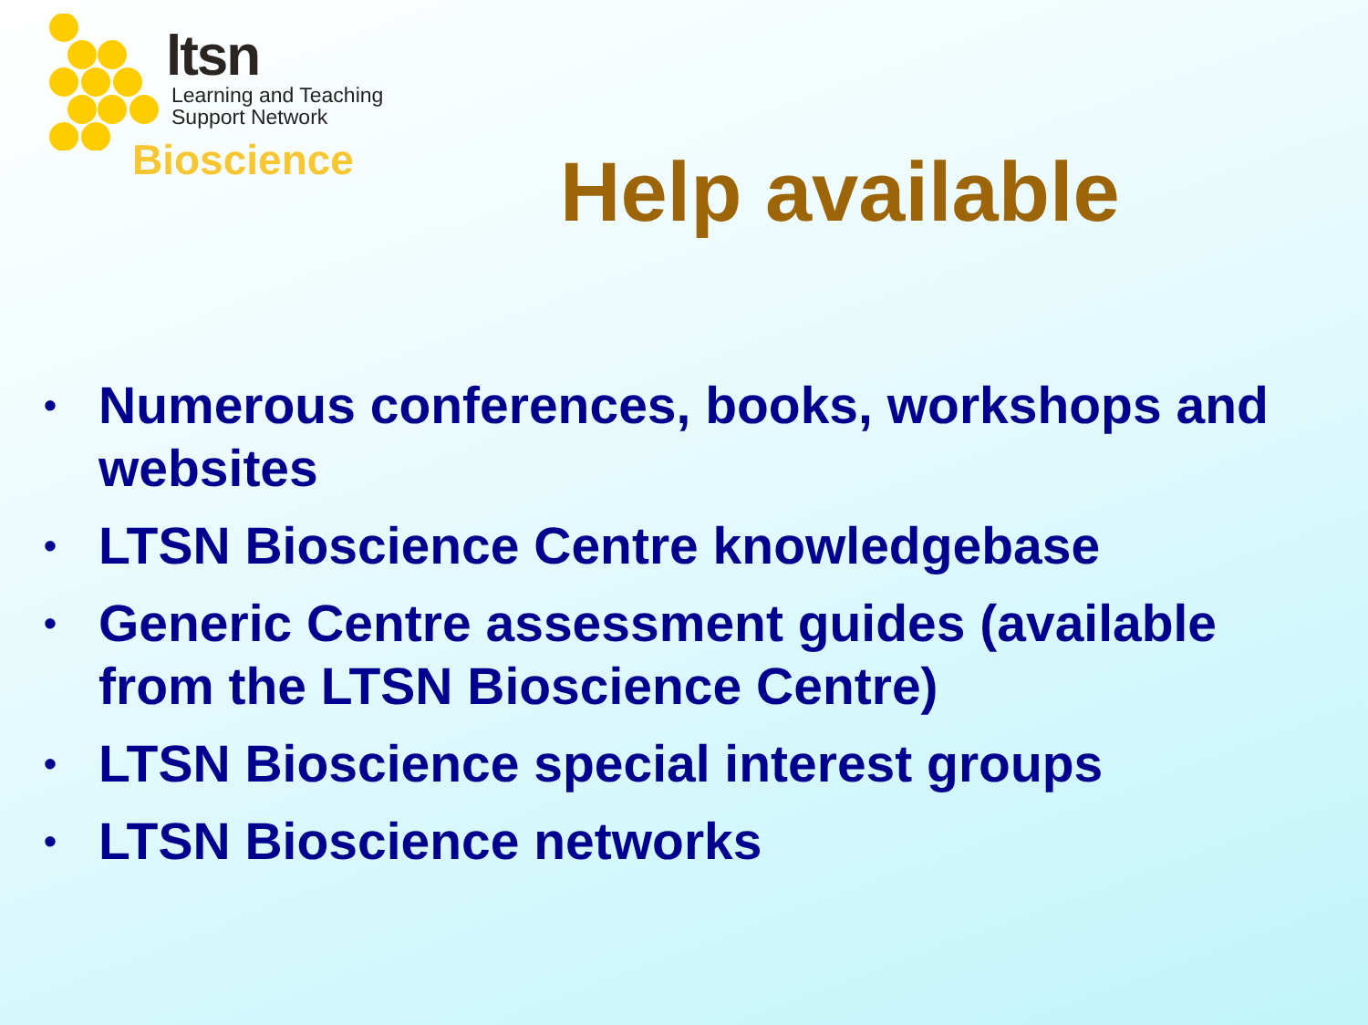ltsn
Learning and Teaching
Support Network
Bioscience
Help available
• Numerous conferences, books, workshops and websites
• LTSN Bioscience Centre knowledgebase
• Generic Centre assessment guides (available from the LTSN Bioscience Centre)
• LTSN Bioscience special interest groups
• LTSN Bioscience networks